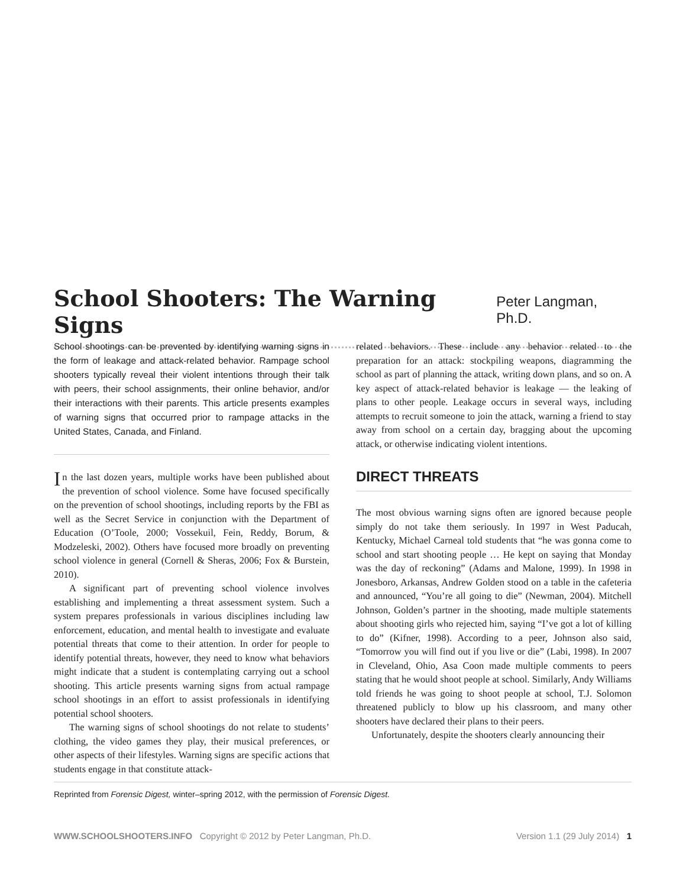School Shooters: The Warning Signs
Peter Langman, Ph.D.
School shootings can be prevented by identifying warning signs in the form of leakage and attack-related behavior. Rampage school shooters typically reveal their violent intentions through their talk with peers, their school assignments, their online behavior, and/or their interactions with their parents. This article presents examples of warning signs that occurred prior to rampage attacks in the United States, Canada, and Finland.
In the last dozen years, multiple works have been published about the prevention of school violence. Some have focused specifically on the prevention of school shootings, including reports by the FBI as well as the Secret Service in conjunction with the Department of Education (O’Toole, 2000; Vossekuil, Fein, Reddy, Borum, & Modzeleski, 2002). Others have focused more broadly on preventing school violence in general (Cornell & Sheras, 2006; Fox & Burstein, 2010).
A significant part of preventing school violence involves establishing and implementing a threat assessment system. Such a system prepares professionals in various disciplines including law enforcement, education, and mental health to investigate and evaluate potential threats that come to their attention. In order for people to identify potential threats, however, they need to know what behaviors might indicate that a student is contemplating carrying out a school shooting. This article presents warning signs from actual rampage school shootings in an effort to assist professionals in identifying potential school shooters.
The warning signs of school shootings do not relate to students’ clothing, the video games they play, their musical preferences, or other aspects of their lifestyles. Warning signs are specific actions that students engage in that constitute attack-
related behaviors. These include any behavior related to the preparation for an attack: stockpiling weapons, diagramming the school as part of planning the attack, writing down plans, and so on. A key aspect of attack-related behavior is leakage — the leaking of plans to other people. Leakage occurs in several ways, including attempts to recruit someone to join the attack, warning a friend to stay away from school on a certain day, bragging about the upcoming attack, or otherwise indicating violent intentions.
DIRECT THREATS
The most obvious warning signs often are ignored because people simply do not take them seriously. In 1997 in West Paducah, Kentucky, Michael Carneal told students that “he was gonna come to school and start shooting people … He kept on saying that Monday was the day of reckoning” (Adams and Malone, 1999). In 1998 in Jonesboro, Arkansas, Andrew Golden stood on a table in the cafeteria and announced, “You’re all going to die” (Newman, 2004). Mitchell Johnson, Golden’s partner in the shooting, made multiple statements about shooting girls who rejected him, saying “I’ve got a lot of killing to do” (Kifner, 1998). According to a peer, Johnson also said, “Tomorrow you will find out if you live or die” (Labi, 1998). In 2007 in Cleveland, Ohio, Asa Coon made multiple comments to peers stating that he would shoot people at school. Similarly, Andy Williams told friends he was going to shoot people at school, T.J. Solomon threatened publicly to blow up his classroom, and many other shooters have declared their plans to their peers.
Unfortunately, despite the shooters clearly announcing their
Reprinted from Forensic Digest, winter–spring 2012, with the permission of Forensic Digest.
WWW.SCHOOLSHOOTERS.INFO Copyright © 2012 by Peter Langman, Ph.D. Version 1.1 (29 July 2014) 1